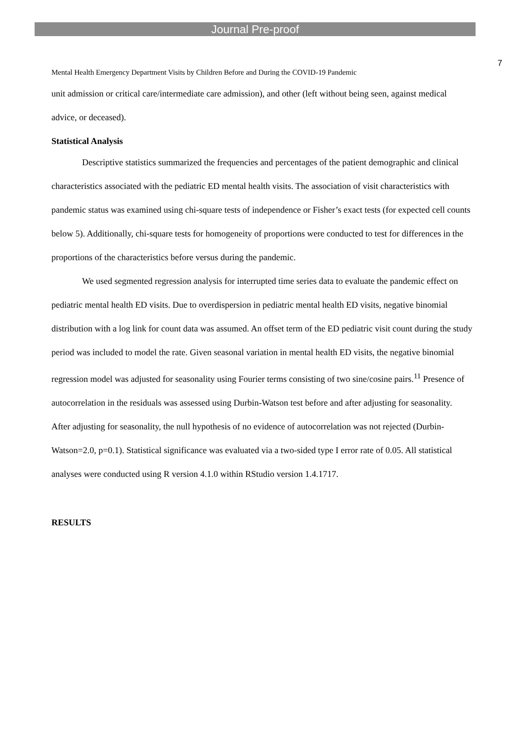Journal Pre-proof
7
Mental Health Emergency Department Visits by Children Before and During the COVID-19 Pandemic
unit admission or critical care/intermediate care admission), and other (left without being seen, against medical advice, or deceased).
Statistical Analysis
Descriptive statistics summarized the frequencies and percentages of the patient demographic and clinical characteristics associated with the pediatric ED mental health visits. The association of visit characteristics with pandemic status was examined using chi-square tests of independence or Fisher’s exact tests (for expected cell counts below 5). Additionally, chi-square tests for homogeneity of proportions were conducted to test for differences in the proportions of the characteristics before versus during the pandemic.
We used segmented regression analysis for interrupted time series data to evaluate the pandemic effect on pediatric mental health ED visits. Due to overdispersion in pediatric mental health ED visits, negative binomial distribution with a log link for count data was assumed. An offset term of the ED pediatric visit count during the study period was included to model the rate. Given seasonal variation in mental health ED visits, the negative binomial regression model was adjusted for seasonality using Fourier terms consisting of two sine/cosine pairs.<sup>11</sup> Presence of autocorrelation in the residuals was assessed using Durbin-Watson test before and after adjusting for seasonality. After adjusting for seasonality, the null hypothesis of no evidence of autocorrelation was not rejected (Durbin-Watson=2.0, p=0.1). Statistical significance was evaluated via a two-sided type I error rate of 0.05. All statistical analyses were conducted using R version 4.1.0 within RStudio version 1.4.1717.
RESULTS